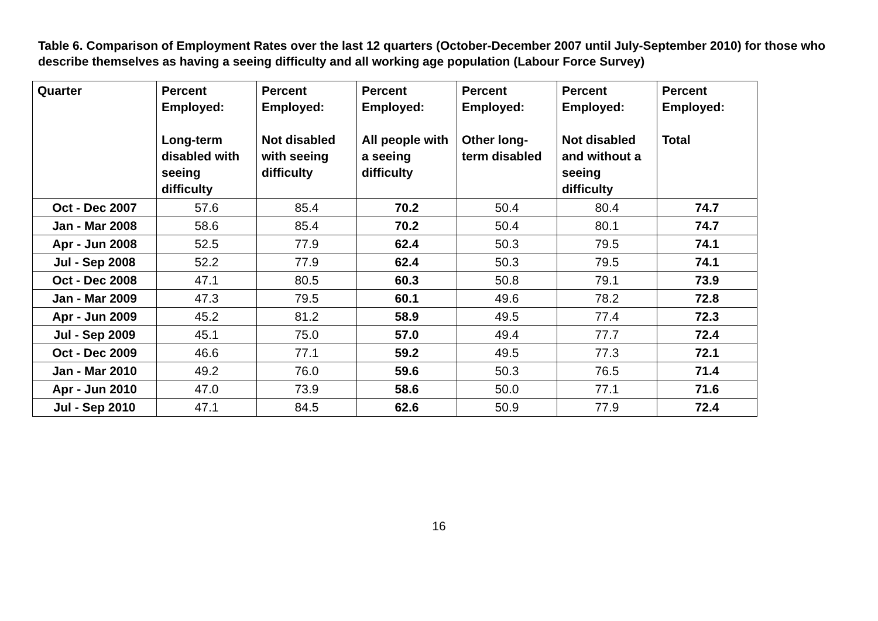Table 6. Comparison of Employment Rates over the last 12 quarters (October-December 2007 until July-September 2010) for those who describe themselves as having a seeing difficulty and all working age population (Labour Force Survey)
| Quarter | Percent Employed: Long-term disabled with seeing difficulty | Percent Employed: Not disabled with seeing difficulty | Percent Employed: All people with a seeing difficulty | Percent Employed: Other long-term disabled | Percent Employed: Not disabled and without a seeing difficulty | Percent Employed: Total |
| --- | --- | --- | --- | --- | --- | --- |
| Oct - Dec 2007 | 57.6 | 85.4 | 70.2 | 50.4 | 80.4 | 74.7 |
| Jan - Mar 2008 | 58.6 | 85.4 | 70.2 | 50.4 | 80.1 | 74.7 |
| Apr - Jun 2008 | 52.5 | 77.9 | 62.4 | 50.3 | 79.5 | 74.1 |
| Jul - Sep 2008 | 52.2 | 77.9 | 62.4 | 50.3 | 79.5 | 74.1 |
| Oct - Dec 2008 | 47.1 | 80.5 | 60.3 | 50.8 | 79.1 | 73.9 |
| Jan - Mar 2009 | 47.3 | 79.5 | 60.1 | 49.6 | 78.2 | 72.8 |
| Apr - Jun 2009 | 45.2 | 81.2 | 58.9 | 49.5 | 77.4 | 72.3 |
| Jul - Sep 2009 | 45.1 | 75.0 | 57.0 | 49.4 | 77.7 | 72.4 |
| Oct - Dec 2009 | 46.6 | 77.1 | 59.2 | 49.5 | 77.3 | 72.1 |
| Jan - Mar 2010 | 49.2 | 76.0 | 59.6 | 50.3 | 76.5 | 71.4 |
| Apr - Jun 2010 | 47.0 | 73.9 | 58.6 | 50.0 | 77.1 | 71.6 |
| Jul - Sep 2010 | 47.1 | 84.5 | 62.6 | 50.9 | 77.9 | 72.4 |
16